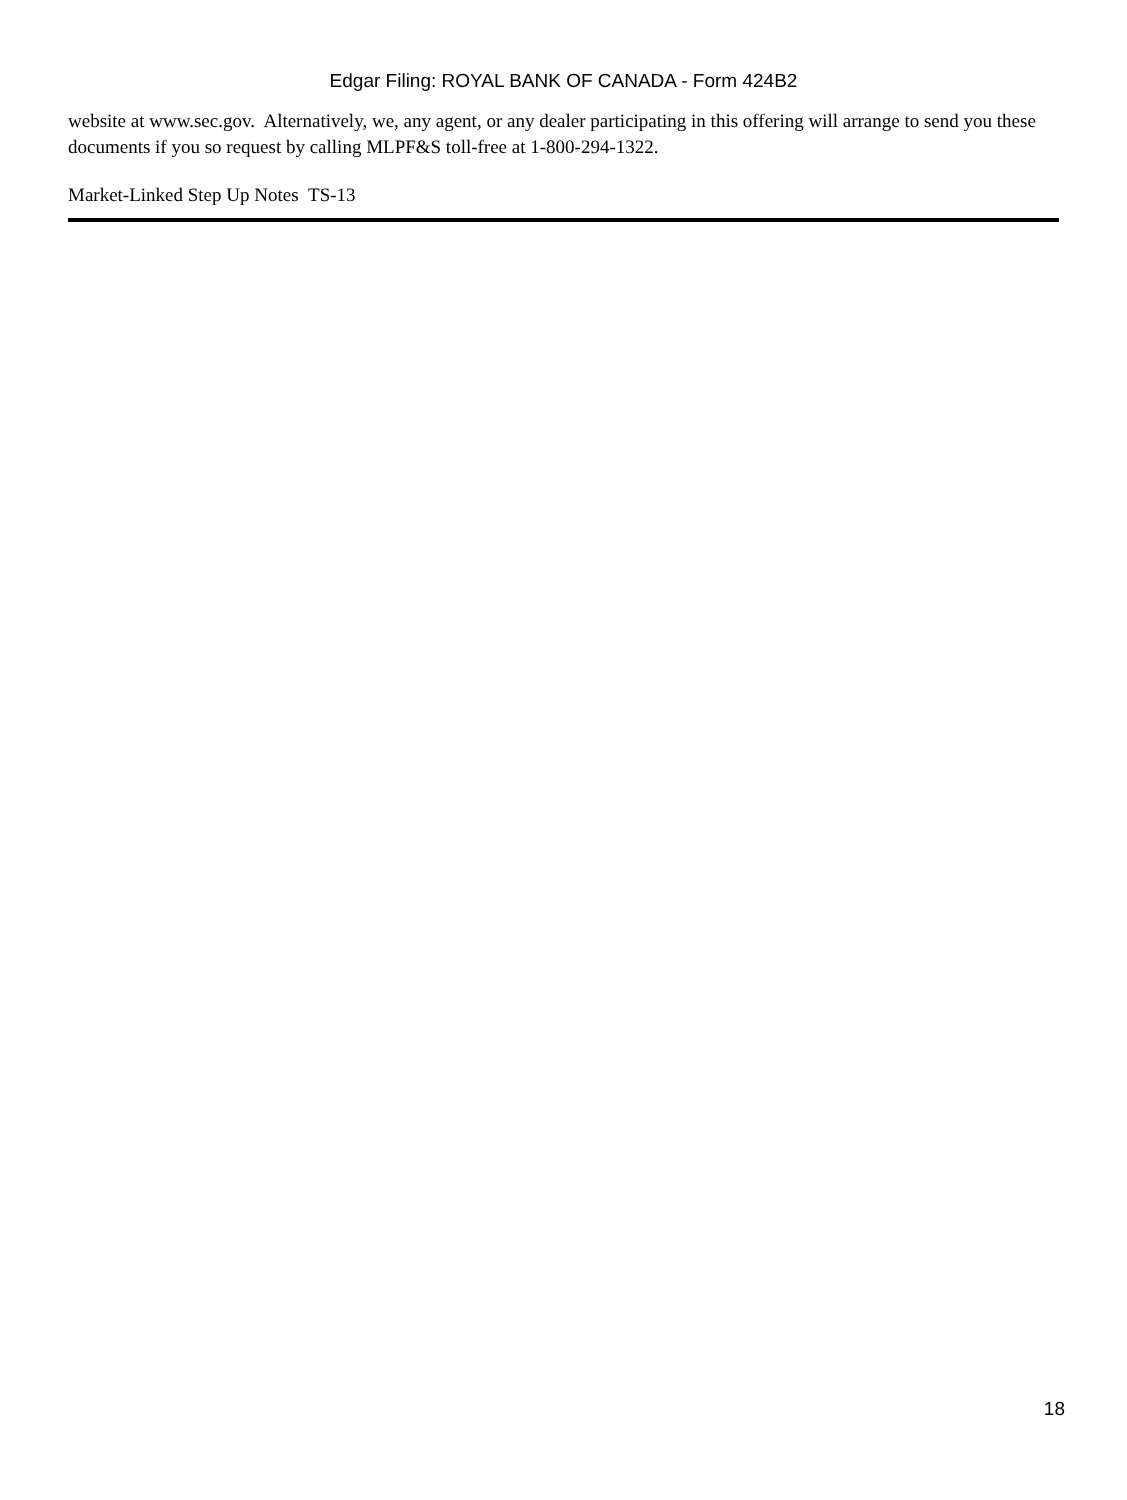Edgar Filing: ROYAL BANK OF CANADA - Form 424B2
website at www.sec.gov. Alternatively, we, any agent, or any dealer participating in this offering will arrange to send you these documents if you so request by calling MLPF&S toll-free at 1-800-294-1322.
Market-Linked Step Up Notes TS-13
18